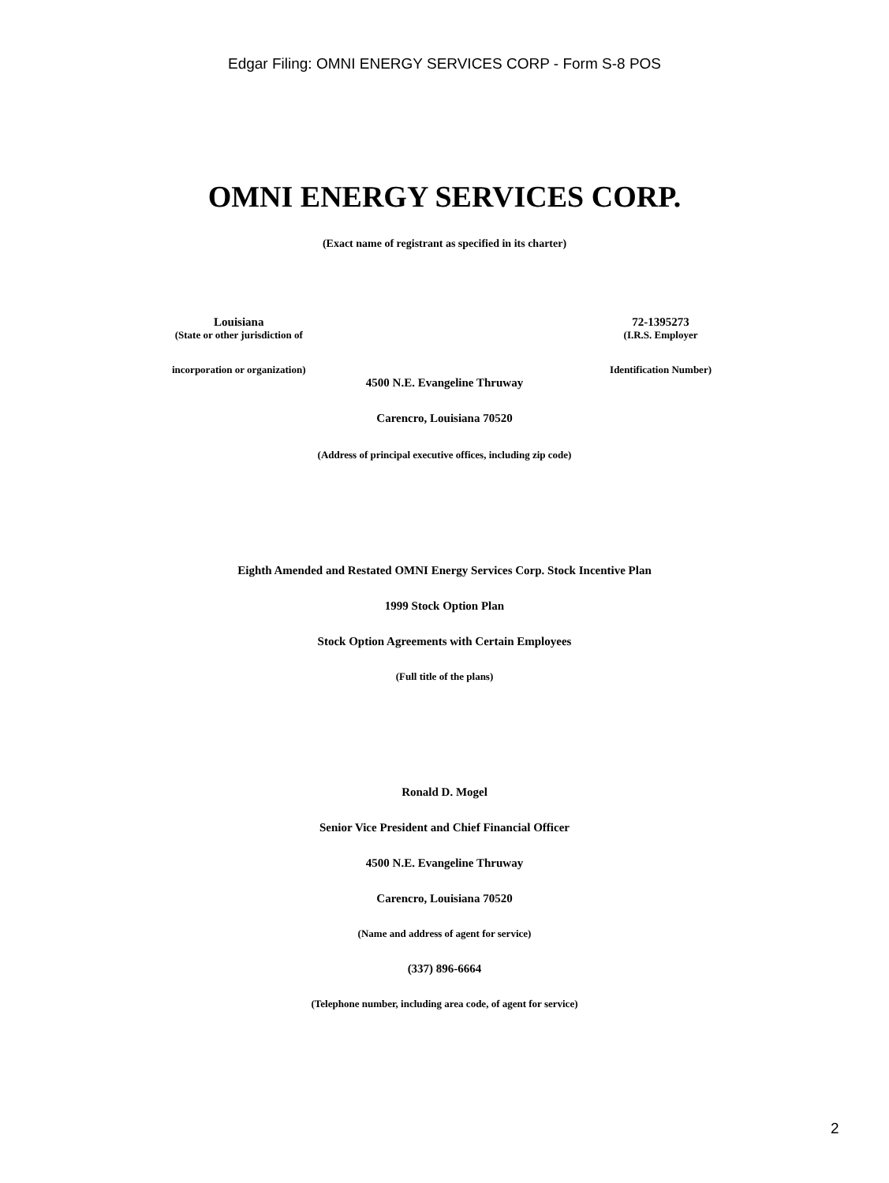Edgar Filing: OMNI ENERGY SERVICES CORP - Form S-8 POS
OMNI ENERGY SERVICES CORP.
(Exact name of registrant as specified in its charter)
Louisiana
(State or other jurisdiction of
incorporation or organization)
72-1395273
(I.R.S. Employer
Identification Number)
4500 N.E. Evangeline Thruway
Carencro, Louisiana 70520
(Address of principal executive offices, including zip code)
Eighth Amended and Restated OMNI Energy Services Corp. Stock Incentive Plan
1999 Stock Option Plan
Stock Option Agreements with Certain Employees
(Full title of the plans)
Ronald D. Mogel
Senior Vice President and Chief Financial Officer
4500 N.E. Evangeline Thruway
Carencro, Louisiana 70520
(Name and address of agent for service)
(337) 896-6664
(Telephone number, including area code, of agent for service)
2